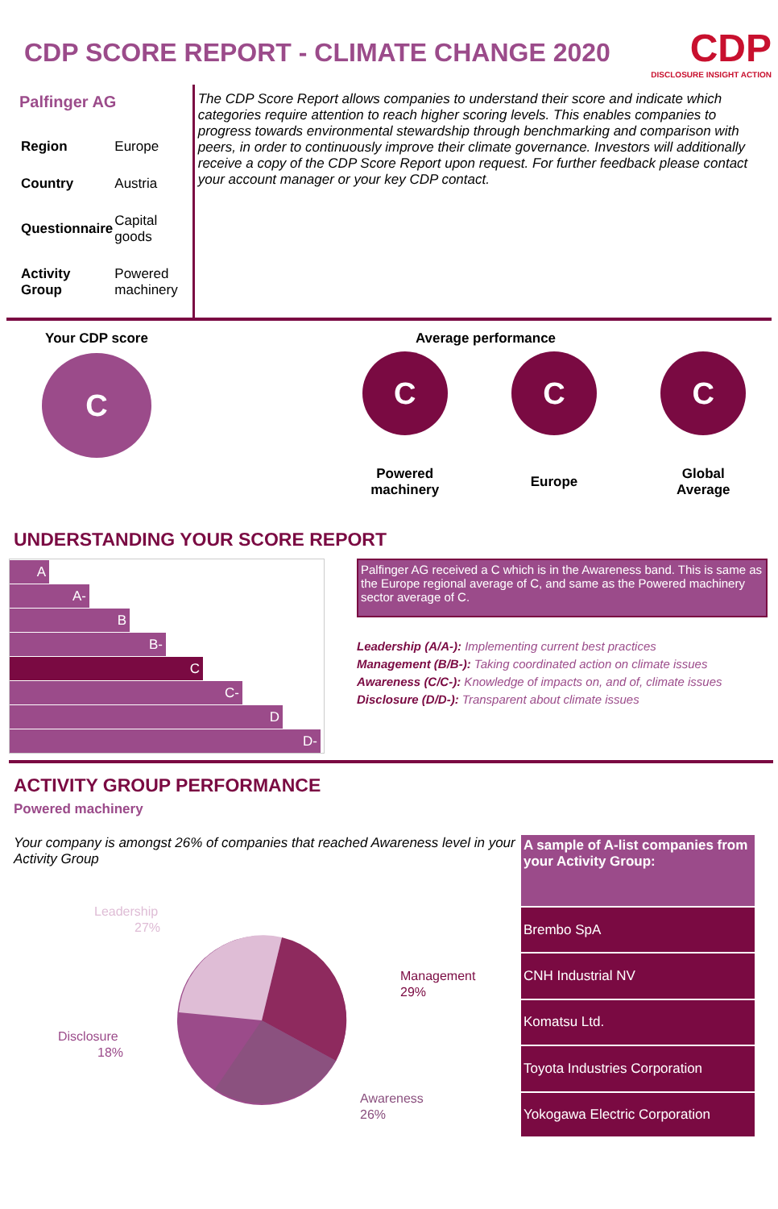CDP SCORE REPORT - CLIMATE CHANGE 2020
CDP
DISCLOSURE INSIGHT ACTION
Palfinger AG
| Region | Europe |
| Country | Austria |
| Questionnaire | Capital goods |
| Activity Group | Powered machinery |
The CDP Score Report allows companies to understand their score and indicate which categories require attention to reach higher scoring levels. This enables companies to progress towards environmental stewardship through benchmarking and comparison with peers, in order to continuously improve their climate governance. Investors will additionally receive a copy of the CDP Score Report upon request. For further feedback please contact your account manager or your key CDP contact.
Your CDP score
C
Average performance
C
Powered
machinery
C
Europe
C
Global
Average
UNDERSTANDING YOUR SCORE REPORT
A
A-
B
B-
C
C-
D
D-
Palfinger AG received a C which is in the Awareness band. This is same as the Europe regional average of C, and same as the Powered machinery sector average of C.
Leadership (A/A-): Implementing current best practices
Management (B/B-): Taking coordinated action on climate issues
Awareness (C/C-): Knowledge of impacts on, and of, climate issues
Disclosure (D/D-): Transparent about climate issues
ACTIVITY GROUP PERFORMANCE
Powered machinery
Your company is amongst 26% of companies that reached Awareness level in your Activity Group
Leadership
27%
Management
29%
Disclosure
18%
Awareness
26%
| A sample of A-list companies from your Activity Group: |
| --- |
| Brembo SpA |
| CNH Industrial NV |
| Komatsu Ltd. |
| Toyota Industries Corporation |
| Yokogawa Electric Corporation |